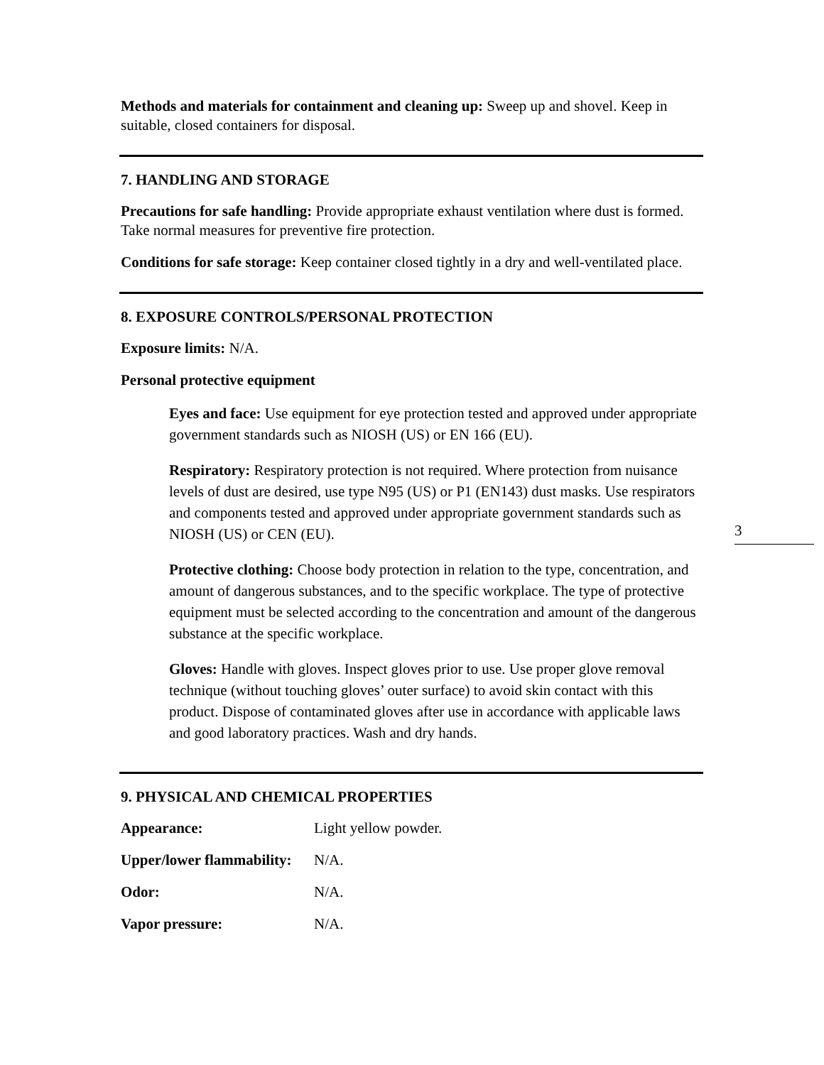Methods and materials for containment and cleaning up: Sweep up and shovel. Keep in suitable, closed containers for disposal.
7. HANDLING AND STORAGE
Precautions for safe handling: Provide appropriate exhaust ventilation where dust is formed. Take normal measures for preventive fire protection.
Conditions for safe storage: Keep container closed tightly in a dry and well-ventilated place.
8. EXPOSURE CONTROLS/PERSONAL PROTECTION
Exposure limits: N/A.
Personal protective equipment
Eyes and face: Use equipment for eye protection tested and approved under appropriate government standards such as NIOSH (US) or EN 166 (EU).
Respiratory: Respiratory protection is not required. Where protection from nuisance levels of dust are desired, use type N95 (US) or P1 (EN143) dust masks. Use respirators and components tested and approved under appropriate government standards such as NIOSH (US) or CEN (EU).
Protective clothing: Choose body protection in relation to the type, concentration, and amount of dangerous substances, and to the specific workplace. The type of protective equipment must be selected according to the concentration and amount of the dangerous substance at the specific workplace.
Gloves: Handle with gloves. Inspect gloves prior to use. Use proper glove removal technique (without touching gloves’ outer surface) to avoid skin contact with this product. Dispose of contaminated gloves after use in accordance with applicable laws and good laboratory practices. Wash and dry hands.
9. PHYSICAL AND CHEMICAL PROPERTIES
| Appearance: | Light yellow powder. |
| Upper/lower flammability: | N/A. |
| Odor: | N/A. |
| Vapor pressure: | N/A. |
3